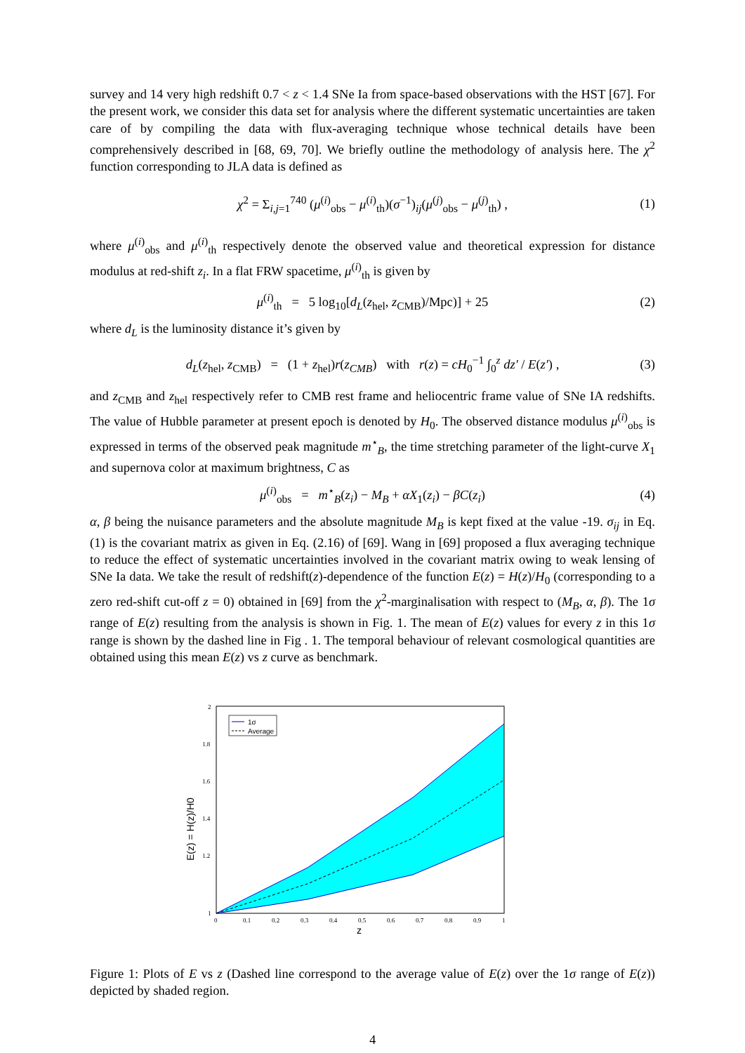survey and 14 very high redshift 0.7 < z < 1.4 SNe Ia from space-based observations with the HST [67]. For the present work, we consider this data set for analysis where the different systematic uncertainties are taken care of by compiling the data with flux-averaging technique whose technical details have been comprehensively described in [68, 69, 70]. We briefly outline the methodology of analysis here. The χ<sup>2</sup> function corresponding to JLA data is defined as
χ<sup>2</sup> = Σ<sub>i,j=1</sub><sup>740</sup> (μ<sup>(i)</sup><sub>obs</sub> − μ<sup>(i)</sup><sub>th</sub>)(σ<sup>−1</sup>)<sub>ij</sub>(μ<sup>(j)</sup><sub>obs</sub> − μ<sup>(j)</sup><sub>th</sub>) , (1)
where μ<sup>(i)</sup><sub>obs</sub> and μ<sup>(i)</sup><sub>th</sub> respectively denote the observed value and theoretical expression for distance modulus at red-shift z<sub>i</sub>. In a flat FRW spacetime, μ<sup>(i)</sup><sub>th</sub> is given by
μ<sup>(i)</sup><sub>th</sub> = 5 log<sub>10</sub>[d<sub>L</sub>(z<sub>hel</sub>, z<sub>CMB</sub>)/Mpc)] + 25 (2)
where d<sub>L</sub> is the luminosity distance it’s given by
d<sub>L</sub>(z<sub>hel</sub>, z<sub>CMB</sub>) = (1 + z<sub>hel</sub>)r(z<sub>CMB</sub>) with r(z) = cH<sub>0</sub><sup>−1</sup> ∫<sub>0</sub><sup>z</sup> dz′ / E(z′) , (3)
and z<sub>CMB</sub> and z<sub>hel</sub> respectively refer to CMB rest frame and heliocentric frame value of SNe IA redshifts. The value of Hubble parameter at present epoch is denoted by H<sub>0</sub>. The observed distance modulus μ<sup>(i)</sup><sub>obs</sub> is expressed in terms of the observed peak magnitude m<sup>⋆</sup><sub>B</sub>, the time stretching parameter of the light-curve X<sub>1</sub> and supernova color at maximum brightness, C as
μ<sup>(i)</sup><sub>obs</sub> = m<sup>⋆</sup><sub>B</sub>(z<sub>i</sub>) − M<sub>B</sub> + αX<sub>1</sub>(z<sub>i</sub>) − βC(z<sub>i</sub>) (4)
α, β being the nuisance parameters and the absolute magnitude M<sub>B</sub> is kept fixed at the value -19. σ<sub>ij</sub> in Eq. (1) is the covariant matrix as given in Eq. (2.16) of [69]. Wang in [69] proposed a flux averaging technique to reduce the effect of systematic uncertainties involved in the covariant matrix owing to weak lensing of SNe Ia data. We take the result of redshift(z)-dependence of the function E(z) = H(z)/H<sub>0</sub> (corresponding to a zero red-shift cut-off z = 0) obtained in [69] from the χ<sup>2</sup>-marginalisation with respect to (M<sub>B</sub>, α, β). The 1σ range of E(z) resulting from the analysis is shown in Fig. 1. The mean of E(z) values for every z in this 1σ range is shown by the dashed line in Fig . 1. The temporal behaviour of relevant cosmological quantities are obtained using this mean E(z) vs z curve as benchmark.
1σ
Average
2
1.8
1.6
1.4
1.2
1
0
0.1
0.2
0.3
0.4
0.5
0.6
0.7
0.8
0.9
1
z
E(z) = H(z)/H0
Figure 1: Plots of E vs z (Dashed line correspond to the average value of E(z) over the 1σ range of E(z)) depicted by shaded region.
4